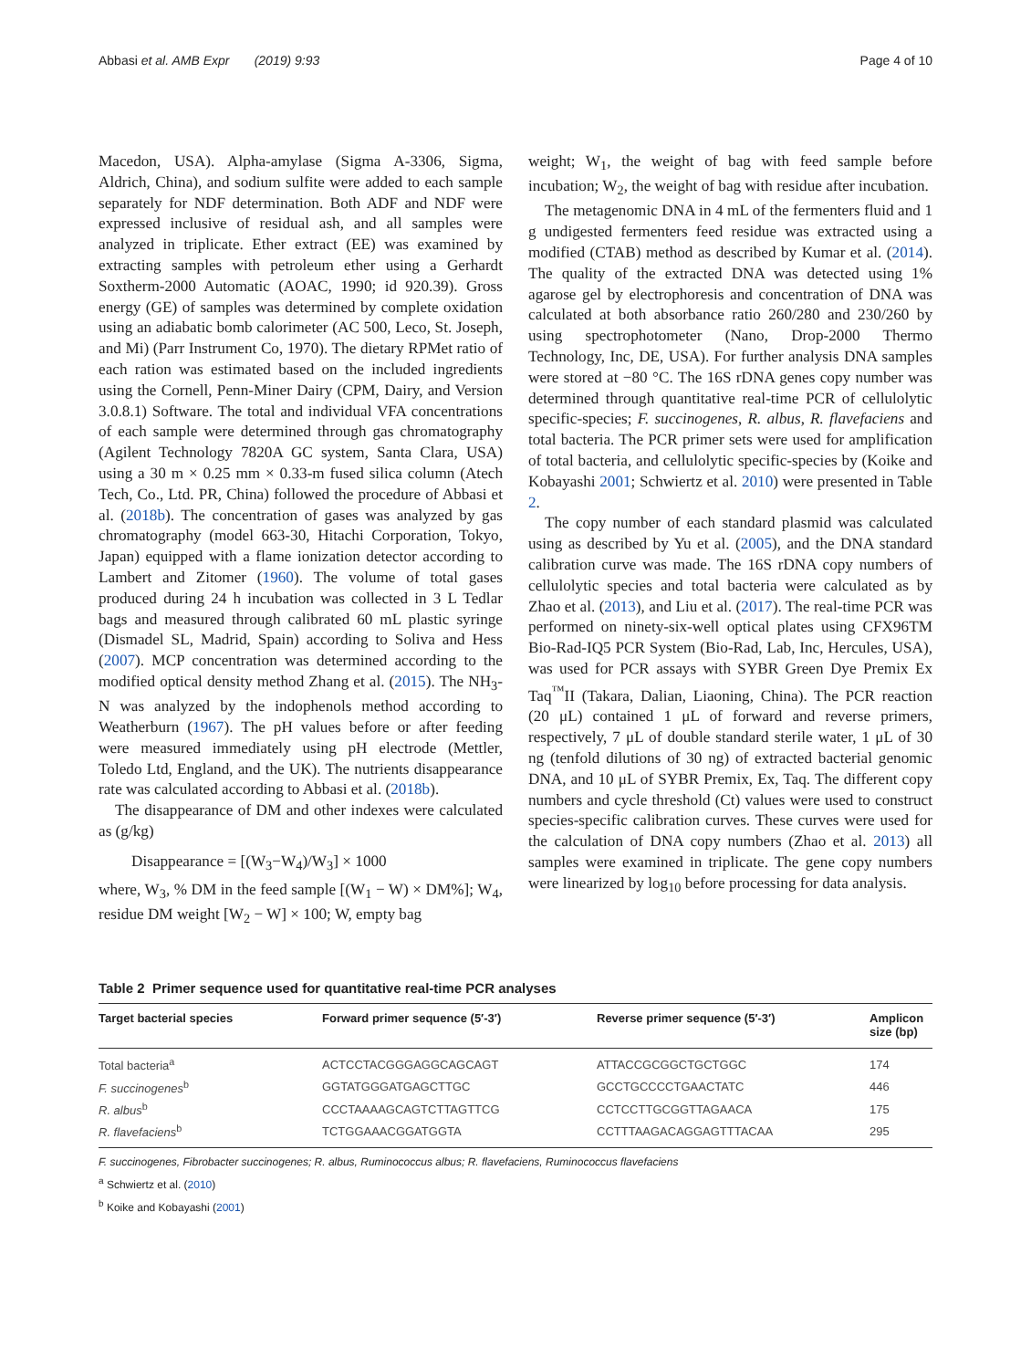Abbasi et al. AMB Expr (2019) 9:93 Page 4 of 10
Macedon, USA). Alpha-amylase (Sigma A-3306, Sigma, Aldrich, China), and sodium sulfite were added to each sample separately for NDF determination. Both ADF and NDF were expressed inclusive of residual ash, and all samples were analyzed in triplicate. Ether extract (EE) was examined by extracting samples with petroleum ether using a Gerhardt Soxtherm-2000 Automatic (AOAC, 1990; id 920.39). Gross energy (GE) of samples was determined by complete oxidation using an adiabatic bomb calorimeter (AC 500, Leco, St. Joseph, and Mi) (Parr Instrument Co, 1970). The dietary RPMet ratio of each ration was estimated based on the included ingredients using the Cornell, Penn-Miner Dairy (CPM, Dairy, and Version 3.0.8.1) Software. The total and individual VFA concentrations of each sample were determined through gas chromatography (Agilent Technology 7820A GC system, Santa Clara, USA) using a 30 m × 0.25 mm × 0.33-m fused silica column (Atech Tech, Co., Ltd. PR, China) followed the procedure of Abbasi et al. (2018b). The concentration of gases was analyzed by gas chromatography (model 663-30, Hitachi Corporation, Tokyo, Japan) equipped with a flame ionization detector according to Lambert and Zitomer (1960). The volume of total gases produced during 24 h incubation was collected in 3 L Tedlar bags and measured through calibrated 60 mL plastic syringe (Dismadel SL, Madrid, Spain) according to Soliva and Hess (2007). MCP concentration was determined according to the modified optical density method Zhang et al. (2015). The NH<sub>3</sub>-N was analyzed by the indophenols method according to Weatherburn (1967). The pH values before or after feeding were measured immediately using pH electrode (Mettler, Toledo Ltd, England, and the UK). The nutrients disappearance rate was calculated according to Abbasi et al. (2018b).
The disappearance of DM and other indexes were calculated as (g/kg)
Disappearance = [(W<sub>3</sub>−W<sub>4</sub>)/W<sub>3</sub>] × 1000
where, W<sub>3</sub>, % DM in the feed sample [(W<sub>1</sub> − W) × DM%]; W<sub>4</sub>, residue DM weight [W<sub>2</sub> − W] × 100; W, empty bag
weight; W<sub>1</sub>, the weight of bag with feed sample before incubation; W<sub>2</sub>, the weight of bag with residue after incubation.
The metagenomic DNA in 4 mL of the fermenters fluid and 1 g undigested fermenters feed residue was extracted using a modified (CTAB) method as described by Kumar et al. (2014). The quality of the extracted DNA was detected using 1% agarose gel by electrophoresis and concentration of DNA was calculated at both absorbance ratio 260/280 and 230/260 by using spectrophotometer (Nano, Drop-2000 Thermo Technology, Inc, DE, USA). For further analysis DNA samples were stored at −80 °C. The 16S rDNA genes copy number was determined through quantitative real-time PCR of cellulolytic specific-species; F. succinogenes, R. albus, R. flavefaciens and total bacteria. The PCR primer sets were used for amplification of total bacteria, and cellulolytic specific-species by (Koike and Kobayashi 2001; Schwiertz et al. 2010) were presented in Table 2.
The copy number of each standard plasmid was calculated using as described by Yu et al. (2005), and the DNA standard calibration curve was made. The 16S rDNA copy numbers of cellulolytic species and total bacteria were calculated as by Zhao et al. (2013), and Liu et al. (2017). The real-time PCR was performed on ninety-six-well optical plates using CFX96TM Bio-Rad-IQ5 PCR System (Bio-Rad, Lab, Inc, Hercules, USA), was used for PCR assays with SYBR Green Dye Premix Ex Taq<sup>™</sup>II (Takara, Dalian, Liaoning, China). The PCR reaction (20 μL) contained 1 μL of forward and reverse primers, respectively, 7 μL of double standard sterile water, 1 μL of 30 ng (tenfold dilutions of 30 ng) of extracted bacterial genomic DNA, and 10 μL of SYBR Premix, Ex, Taq. The different copy numbers and cycle threshold (Ct) values were used to construct species-specific calibration curves. These curves were used for the calculation of DNA copy numbers (Zhao et al. 2013) all samples were examined in triplicate. The gene copy numbers were linearized by log<sub>10</sub> before processing for data analysis.
Table 2 Primer sequence used for quantitative real-time PCR analyses
| Target bacterial species | Forward primer sequence (5′-3′) | Reverse primer sequence (5′-3′) | Amplicon size (bp) |
| --- | --- | --- | --- |
| Total bacteria<sup>a</sup> | ACTCCTACGGGAGGCAGCAGT | ATTACCGCGGCTGCTGGC | 174 |
| F. succinogenes<sup>b</sup> | GGTATGGGATGAGCTTGC | GCCTGCCCCTGAACTATC | 446 |
| R. albus<sup>b</sup> | CCCTAAAAGCAGTCTTAGTTCG | CCTCCTTGCGGTTAGAACA | 175 |
| R. flavefaciens<sup>b</sup> | TCTGGAAACGGATGGTA | CCTTTAAGACAGGAGTTTACAA | 295 |
F. succinogenes, Fibrobacter succinogenes; R. albus, Ruminococcus albus; R. flavefaciens, Ruminococcus flavefaciens
<sup>a</sup> Schwiertz et al. (2010)
<sup>b</sup> Koike and Kobayashi (2001)